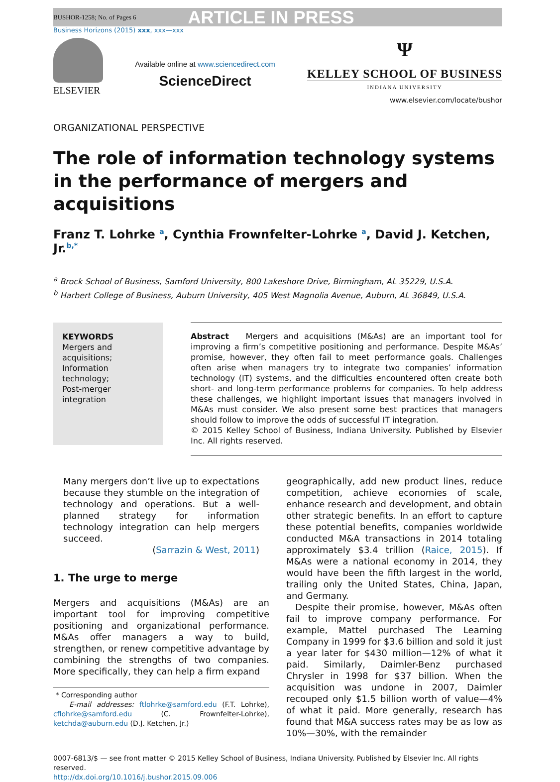BUSHOR-1258; No. of Pages 6 ARTICLE IN PRESS
Business Horizons (2015) xxx, xxx—xxx
ELSEVIER
Available online at www.sciencedirect.com
ScienceDirect
Ψ
KELLEY SCHOOL OF BUSINESS
INDIANA UNIVERSITY
www.elsevier.com/locate/bushor
ORGANIZATIONAL PERSPECTIVE
The role of information technology systems in the performance of mergers and acquisitions
Franz T. Lohrke <sup>a</sup>, Cynthia Frownfelter-Lohrke <sup>a</sup>, David J. Ketchen, Jr.<sup>b,*</sup>
<sup>a</sup> Brock School of Business, Samford University, 800 Lakeshore Drive, Birmingham, AL 35229, U.S.A.
<sup>b</sup> Harbert College of Business, Auburn University, 405 West Magnolia Avenue, Auburn, AL 36849, U.S.A.
KEYWORDS
Mergers and acquisitions;
Information technology;
Post-merger integration
Abstract Mergers and acquisitions (M&As) are an important tool for improving a firm’s competitive positioning and performance. Despite M&As’ promise, however, they often fail to meet performance goals. Challenges often arise when managers try to integrate two companies’ information technology (IT) systems, and the difficulties encountered often create both short- and long-term performance problems for companies. To help address these challenges, we highlight important issues that managers involved in M&As must consider. We also present some best practices that managers should follow to improve the odds of successful IT integration.
© 2015 Kelley School of Business, Indiana University. Published by Elsevier Inc. All rights reserved.
Many mergers don’t live up to expectations because they stumble on the integration of technology and operations. But a well-planned strategy for information technology integration can help mergers succeed.
(Sarrazin & West, 2011)
1. The urge to merge
Mergers and acquisitions (M&As) are an important tool for improving competitive positioning and organizational performance. M&As offer managers a way to build, strengthen, or renew competitive advantage by combining the strengths of two companies. More specifically, they can help a firm expand
* Corresponding author
E-mail addresses: ftlohrke@samford.edu (F.T. Lohrke), cflohrke@samford.edu (C. Frownfelter-Lohrke), ketchda@auburn.edu (D.J. Ketchen, Jr.)
geographically, add new product lines, reduce competition, achieve economies of scale, enhance research and development, and obtain other strategic benefits. In an effort to capture these potential benefits, companies worldwide conducted M&A transactions in 2014 totaling approximately $3.4 trillion (Raice, 2015). If M&As were a national economy in 2014, they would have been the fifth largest in the world, trailing only the United States, China, Japan, and Germany.
Despite their promise, however, M&As often fail to improve company performance. For example, Mattel purchased The Learning Company in 1999 for $3.6 billion and sold it just a year later for $430 million—12% of what it paid. Similarly, Daimler-Benz purchased Chrysler in 1998 for $37 billion. When the acquisition was undone in 2007, Daimler recouped only $1.5 billion worth of value—4% of what it paid. More generally, research has found that M&A success rates may be as low as 10%—30%, with the remainder
0007-6813/$ — see front matter © 2015 Kelley School of Business, Indiana University. Published by Elsevier Inc. All rights reserved.
http://dx.doi.org/10.1016/j.bushor.2015.09.006